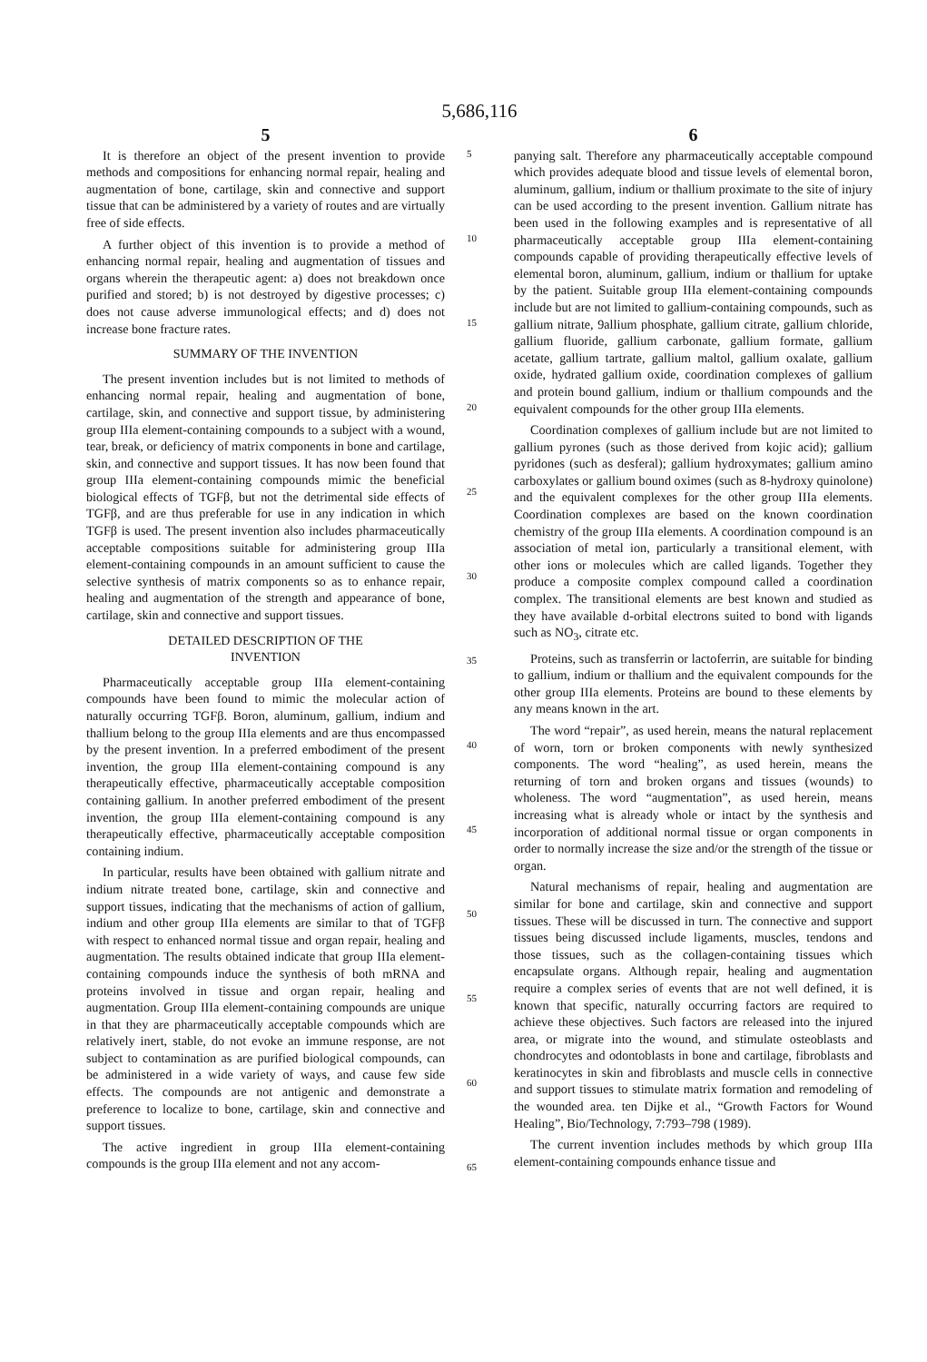5,686,116
5
It is therefore an object of the present invention to provide methods and compositions for enhancing normal repair, healing and augmentation of bone, cartilage, skin and connective and support tissue that can be administered by a variety of routes and are virtually free of side effects.
A further object of this invention is to provide a method of enhancing normal repair, healing and augmentation of tissues and organs wherein the therapeutic agent: a) does not breakdown once purified and stored; b) is not destroyed by digestive processes; c) does not cause adverse immunological effects; and d) does not increase bone fracture rates.
SUMMARY OF THE INVENTION
The present invention includes but is not limited to methods of enhancing normal repair, healing and augmentation of bone, cartilage, skin, and connective and support tissue, by administering group IIIa element-containing compounds to a subject with a wound, tear, break, or deficiency of matrix components in bone and cartilage, skin, and connective and support tissues. It has now been found that group IIIa element-containing compounds mimic the beneficial biological effects of TGFβ, but not the detrimental side effects of TGFβ, and are thus preferable for use in any indication in which TGFβ is used. The present invention also includes pharmaceutically acceptable compositions suitable for administering group IIIa element-containing compounds in an amount sufficient to cause the selective synthesis of matrix components so as to enhance repair, healing and augmentation of the strength and appearance of bone, cartilage, skin and connective and support tissues.
DETAILED DESCRIPTION OF THE
INVENTION
Pharmaceutically acceptable group IIIa element-containing compounds have been found to mimic the molecular action of naturally occurring TGFβ. Boron, aluminum, gallium, indium and thallium belong to the group IIIa elements and are thus encompassed by the present invention. In a preferred embodiment of the present invention, the group IIIa element-containing compound is any therapeutically effective, pharmaceutically acceptable composition containing gallium. In another preferred embodiment of the present invention, the group IIIa element-containing compound is any therapeutically effective, pharmaceutically acceptable composition containing indium.
In particular, results have been obtained with gallium nitrate and indium nitrate treated bone, cartilage, skin and connective and support tissues, indicating that the mechanisms of action of gallium, indium and other group IIIa elements are similar to that of TGFβ with respect to enhanced normal tissue and organ repair, healing and augmentation. The results obtained indicate that group IIIa element-containing compounds induce the synthesis of both mRNA and proteins involved in tissue and organ repair, healing and augmentation. Group IIIa element-containing compounds are unique in that they are pharmaceutically acceptable compounds which are relatively inert, stable, do not evoke an immune response, are not subject to contamination as are purified biological compounds, can be administered in a wide variety of ways, and cause few side effects. The compounds are not antigenic and demonstrate a preference to localize to bone, cartilage, skin and connective and support tissues.
The active ingredient in group IIIa element-containing compounds is the group IIIa element and not any accom-
5
10
15
20
25
30
35
40
45
50
55
60
65
6
panying salt. Therefore any pharmaceutically acceptable compound which provides adequate blood and tissue levels of elemental boron, aluminum, gallium, indium or thallium proximate to the site of injury can be used according to the present invention. Gallium nitrate has been used in the following examples and is representative of all pharmaceutically acceptable group IIIa element-containing compounds capable of providing therapeutically effective levels of elemental boron, aluminum, gallium, indium or thallium for uptake by the patient. Suitable group IIIa element-containing compounds include but are not limited to gallium-containing compounds, such as gallium nitrate, 9allium phosphate, gallium citrate, gallium chloride, gallium fluoride, gallium carbonate, gallium formate, gallium acetate, gallium tartrate, gallium maltol, gallium oxalate, gallium oxide, hydrated gallium oxide, coordination complexes of gallium and protein bound gallium, indium or thallium compounds and the equivalent compounds for the other group IIIa elements.
Coordination complexes of gallium include but are not limited to gallium pyrones (such as those derived from kojic acid); gallium pyridones (such as desferal); gallium hydroxymates; gallium amino carboxylates or gallium bound oximes (such as 8-hydroxy quinolone) and the equivalent complexes for the other group IIIa elements. Coordination complexes are based on the known coordination chemistry of the group IIIa elements. A coordination compound is an association of metal ion, particularly a transitional element, with other ions or molecules which are called ligands. Together they produce a composite complex compound called a coordination complex. The transitional elements are best known and studied as they have available d-orbital electrons suited to bond with ligands such as NO<sub>3</sub>, citrate etc.
Proteins, such as transferrin or lactoferrin, are suitable for binding to gallium, indium or thallium and the equivalent compounds for the other group IIIa elements. Proteins are bound to these elements by any means known in the art.
The word “repair”, as used herein, means the natural replacement of worn, torn or broken components with newly synthesized components. The word “healing”, as used herein, means the returning of torn and broken organs and tissues (wounds) to wholeness. The word “augmentation”, as used herein, means increasing what is already whole or intact by the synthesis and incorporation of additional normal tissue or organ components in order to normally increase the size and/or the strength of the tissue or organ.
Natural mechanisms of repair, healing and augmentation are similar for bone and cartilage, skin and connective and support tissues. These will be discussed in turn. The connective and support tissues being discussed include ligaments, muscles, tendons and those tissues, such as the collagen-containing tissues which encapsulate organs. Although repair, healing and augmentation require a complex series of events that are not well defined, it is known that specific, naturally occurring factors are required to achieve these objectives. Such factors are released into the injured area, or migrate into the wound, and stimulate osteoblasts and chondrocytes and odontoblasts in bone and cartilage, fibroblasts and keratinocytes in skin and fibroblasts and muscle cells in connective and support tissues to stimulate matrix formation and remodeling of the wounded area. ten Dijke et al., “Growth Factors for Wound Healing”, Bio/Technology, 7:793–798 (1989).
The current invention includes methods by which group IIIa element-containing compounds enhance tissue and